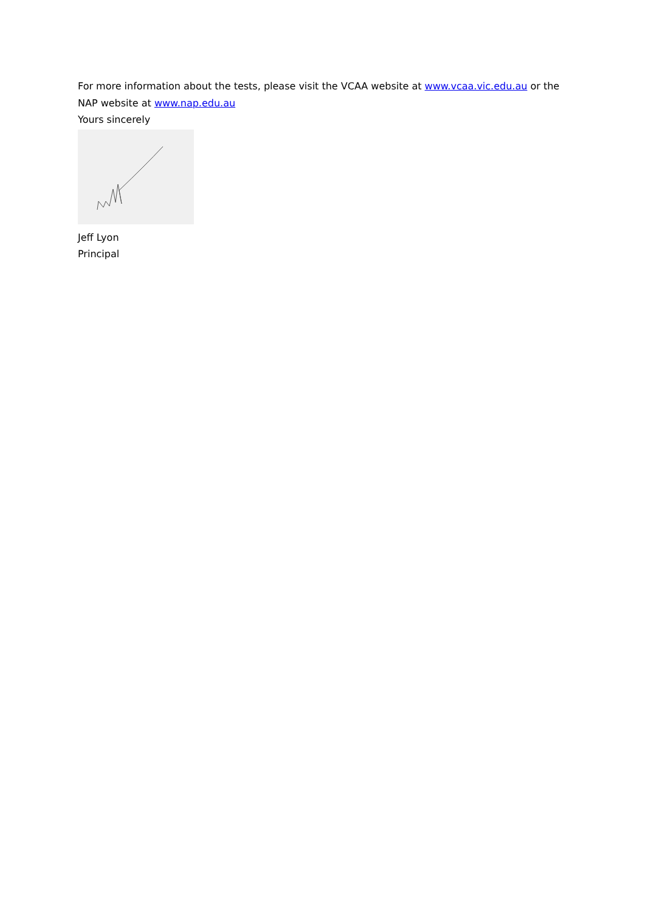For more information about the tests, please visit the VCAA website at www.vcaa.vic.edu.au or the NAP website at www.nap.edu.au
Yours sincerely
Jeff Lyon
Principal